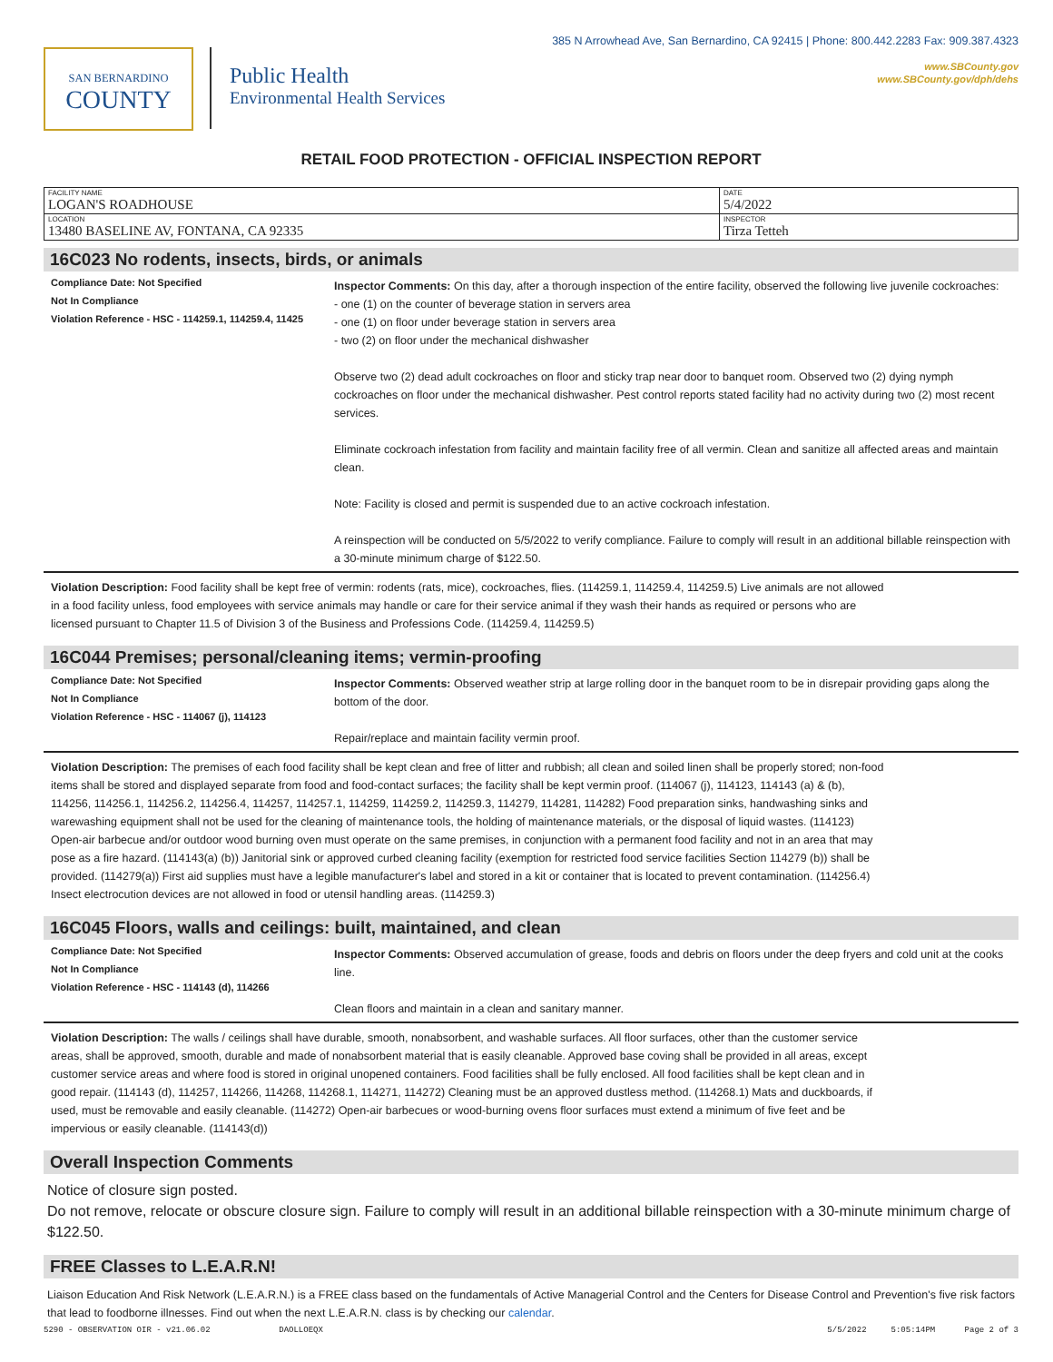SAN BERNARDINO
COUNTY
Public Health
Environmental Health Services
385 N Arrowhead Ave, San Bernardino, CA 92415 | Phone: 800.442.2283 Fax: 909.387.4323
www.SBCounty.gov
www.SBCounty.gov/dph/dehs
RETAIL FOOD PROTECTION - OFFICIAL INSPECTION REPORT
| FACILITY NAME LOGAN'S ROADHOUSE | DATE 5/4/2022 |
| LOCATION 13480 BASELINE AV, FONTANA, CA 92335 | INSPECTOR Tirza Tetteh |
16C023 No rodents, insects, birds, or animals
Compliance Date: Not Specified
Not In Compliance
Violation Reference - HSC - 114259.1, 114259.4, 11425
Inspector Comments: On this day, after a thorough inspection of the entire facility, observed the following live juvenile cockroaches:
- one (1) on the counter of beverage station in servers area
- one (1) on floor under beverage station in servers area
- two (2) on floor under the mechanical dishwasher
Observe two (2) dead adult cockroaches on floor and sticky trap near door to banquet room. Observed two (2) dying nymph cockroaches on floor under the mechanical dishwasher. Pest control reports stated facility had no activity during two (2) most recent services.
Eliminate cockroach infestation from facility and maintain facility free of all vermin. Clean and sanitize all affected areas and maintain clean.
Note: Facility is closed and permit is suspended due to an active cockroach infestation.
A reinspection will be conducted on 5/5/2022 to verify compliance. Failure to comply will result in an additional billable reinspection with a 30-minute minimum charge of $122.50.
Violation Description: Food facility shall be kept free of vermin: rodents (rats, mice), cockroaches, flies. (114259.1, 114259.4, 114259.5) Live animals are not allowed in a food facility unless, food employees with service animals may handle or care for their service animal if they wash their hands as required or persons who are licensed pursuant to Chapter 11.5 of Division 3 of the Business and Professions Code. (114259.4, 114259.5)
16C044 Premises; personal/cleaning items; vermin-proofing
Compliance Date: Not Specified
Not In Compliance
Violation Reference - HSC - 114067 (j), 114123
Inspector Comments: Observed weather strip at large rolling door in the banquet room to be in disrepair providing gaps along the bottom of the door.
Repair/replace and maintain facility vermin proof.
Violation Description: The premises of each food facility shall be kept clean and free of litter and rubbish; all clean and soiled linen shall be properly stored; non-food items shall be stored and displayed separate from food and food-contact surfaces; the facility shall be kept vermin proof. (114067 (j), 114123, 114143 (a) & (b), 114256, 114256.1, 114256.2, 114256.4, 114257, 114257.1, 114259, 114259.2, 114259.3, 114279, 114281, 114282) Food preparation sinks, handwashing sinks and warewashing equipment shall not be used for the cleaning of maintenance tools, the holding of maintenance materials, or the disposal of liquid wastes. (114123) Open-air barbecue and/or outdoor wood burning oven must operate on the same premises, in conjunction with a permanent food facility and not in an area that may pose as a fire hazard. (114143(a) (b)) Janitorial sink or approved curbed cleaning facility (exemption for restricted food service facilities Section 114279 (b)) shall be provided. (114279(a)) First aid supplies must have a legible manufacturer's label and stored in a kit or container that is located to prevent contamination. (114256.4) Insect electrocution devices are not allowed in food or utensil handling areas. (114259.3)
16C045 Floors, walls and ceilings: built, maintained, and clean
Compliance Date: Not Specified
Not In Compliance
Violation Reference - HSC - 114143 (d), 114266
Inspector Comments: Observed accumulation of grease, foods and debris on floors under the deep fryers and cold unit at the cooks line.
Clean floors and maintain in a clean and sanitary manner.
Violation Description: The walls / ceilings shall have durable, smooth, nonabsorbent, and washable surfaces. All floor surfaces, other than the customer service areas, shall be approved, smooth, durable and made of nonabsorbent material that is easily cleanable. Approved base coving shall be provided in all areas, except customer service areas and where food is stored in original unopened containers. Food facilities shall be fully enclosed. All food facilities shall be kept clean and in good repair. (114143 (d), 114257, 114266, 114268, 114268.1, 114271, 114272) Cleaning must be an approved dustless method. (114268.1) Mats and duckboards, if used, must be removable and easily cleanable. (114272) Open-air barbecues or wood-burning ovens floor surfaces must extend a minimum of five feet and be impervious or easily cleanable. (114143(d))
Overall Inspection Comments
Notice of closure sign posted.
Do not remove, relocate or obscure closure sign. Failure to comply will result in an additional billable reinspection with a 30-minute minimum charge of $122.50.
FREE Classes to L.E.A.R.N!
Liaison Education And Risk Network (L.E.A.R.N.) is a FREE class based on the fundamentals of Active Managerial Control and the Centers for Disease Control and Prevention's five risk factors that lead to foodborne illnesses. Find out when the next L.E.A.R.N. class is by checking our calendar.
5290 - OBSERVATION OIR - v21.06.02 DAOLLOEQX 5/5/2022 5:05:14PM Page 2 of 3